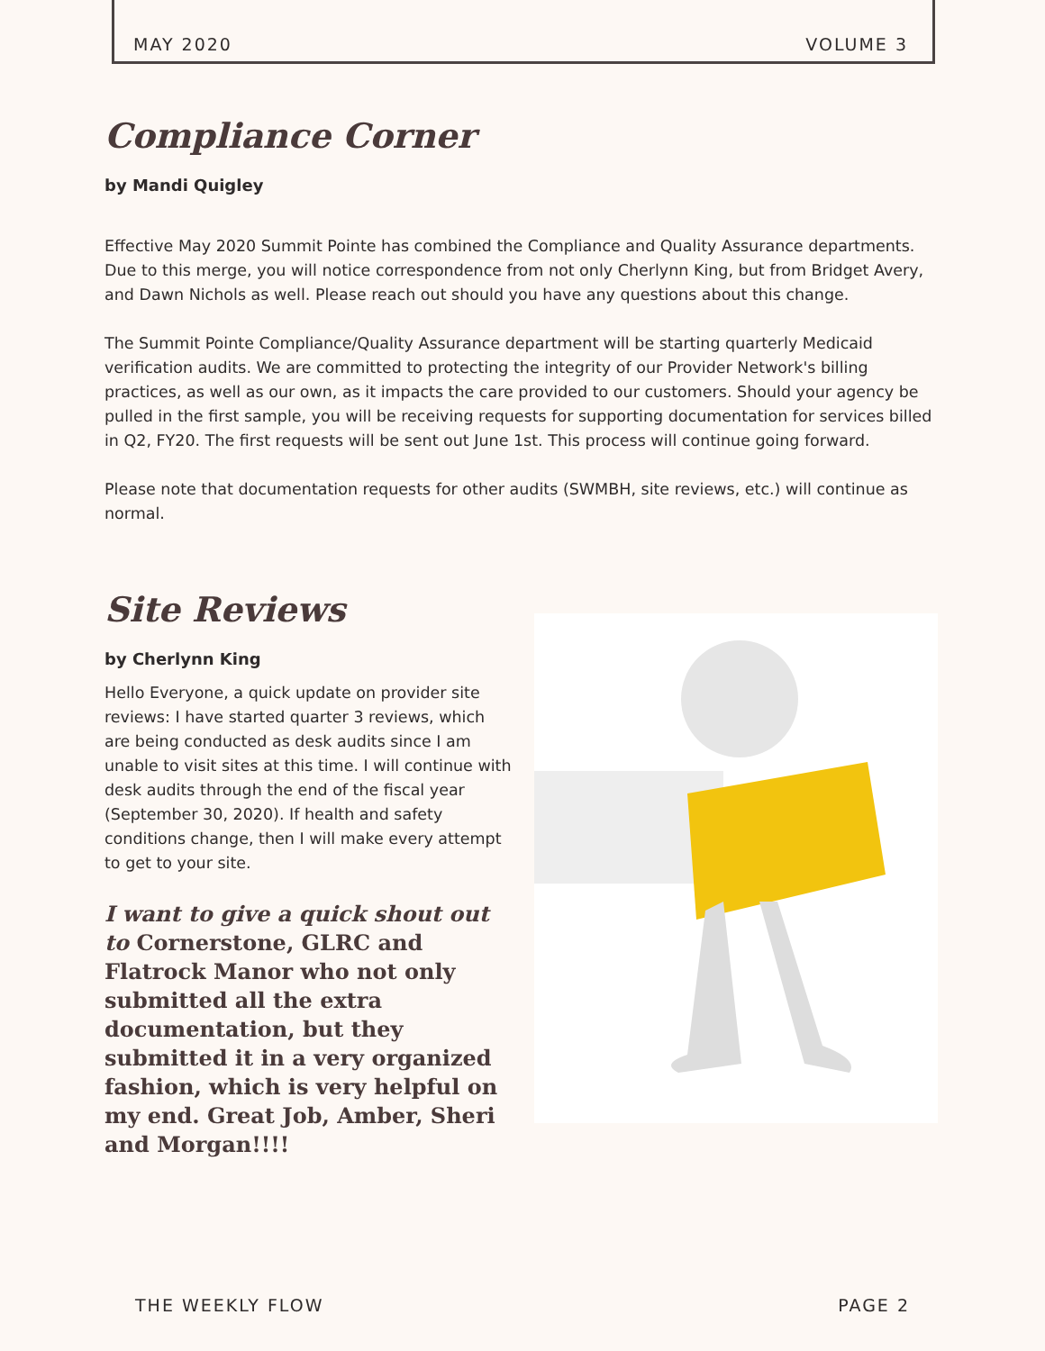MAY 2020 VOLUME 3
Compliance Corner
by Mandi Quigley
Effective May 2020 Summit Pointe has combined the Compliance and Quality Assurance departments. Due to this merge, you will notice correspondence from not only Cherlynn King, but from Bridget Avery, and Dawn Nichols as well. Please reach out should you have any questions about this change.
The Summit Pointe Compliance/Quality Assurance department will be starting quarterly Medicaid verification audits. We are committed to protecting the integrity of our Provider Network's billing practices, as well as our own, as it impacts the care provided to our customers. Should your agency be pulled in the first sample, you will be receiving requests for supporting documentation for services billed in Q2, FY20. The first requests will be sent out June 1st. This process will continue going forward.
Please note that documentation requests for other audits (SWMBH, site reviews, etc.) will continue as normal.
Site Reviews
by Cherlynn King
Hello Everyone, a quick update on provider site reviews: I have started quarter 3 reviews, which are being conducted as desk audits since I am unable to visit sites at this time. I will continue with desk audits through the end of the fiscal year (September 30, 2020). If health and safety conditions change, then I will make every attempt to get to your site.
I want to give a quick shout out to Cornerstone, GLRC and Flatrock Manor who not only submitted all the extra documentation, but they submitted it in a very organized fashion, which is very helpful on my end. Great Job, Amber, Sheri and Morgan!!!!
THE WEEKLY FLOW PAGE 2